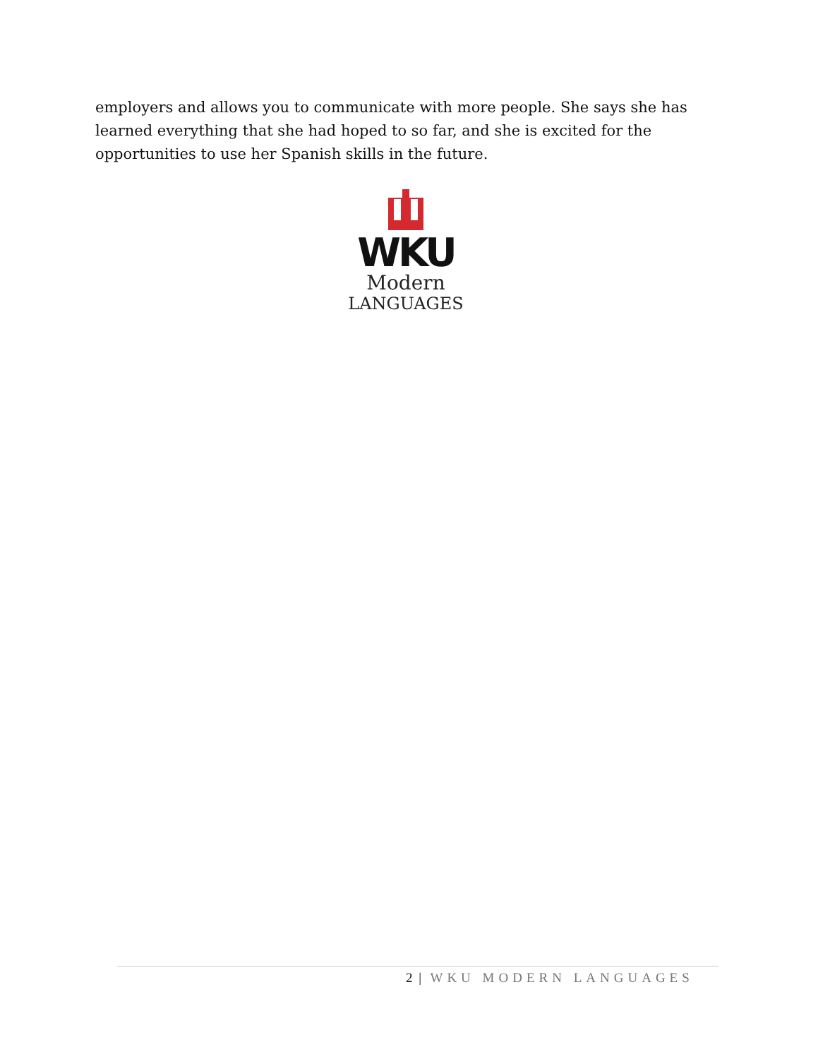employers and allows you to communicate with more people. She says she has learned everything that she had hoped to so far, and she is excited for the opportunities to use her Spanish skills in the future.
WKU
Modern
LANGUAGES
2 | WKU MODERN LANGUAGES